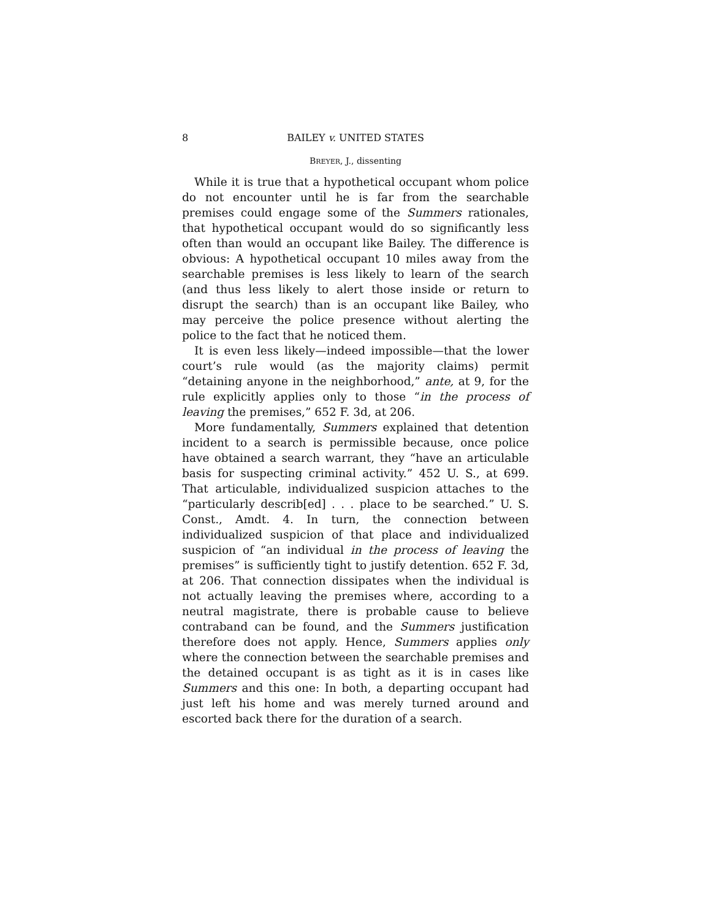8 BAILEY v. UNITED STATES
BREYER, J., dissenting
While it is true that a hypothetical occupant whom police do not encounter until he is far from the searchable premises could engage some of the Summers rationales, that hypothetical occupant would do so significantly less often than would an occupant like Bailey. The difference is obvious: A hypothetical occupant 10 miles away from the searchable premises is less likely to learn of the search (and thus less likely to alert those inside or return to disrupt the search) than is an occupant like Bailey, who may perceive the police presence without alerting the police to the fact that he noticed them.
It is even less likely—indeed impossible—that the lower court’s rule would (as the majority claims) permit “detaining anyone in the neighborhood,” ante, at 9, for the rule explicitly applies only to those “in the process of leaving the premises,” 652 F. 3d, at 206.
More fundamentally, Summers explained that detention incident to a search is permissible because, once police have obtained a search warrant, they “have an articulable basis for suspecting criminal activity.” 452 U. S., at 699. That articulable, individualized suspicion attaches to the “particularly describ[ed] . . . place to be searched.” U. S. Const., Amdt. 4. In turn, the connection between individualized suspicion of that place and individualized suspicion of “an individual in the process of leaving the premises” is sufficiently tight to justify detention. 652 F. 3d, at 206. That connection dissipates when the individual is not actually leaving the premises where, according to a neutral magistrate, there is probable cause to believe contraband can be found, and the Summers justification therefore does not apply. Hence, Summers applies only where the connection between the searchable premises and the detained occupant is as tight as it is in cases like Summers and this one: In both, a departing occupant had just left his home and was merely turned around and escorted back there for the duration of a search.